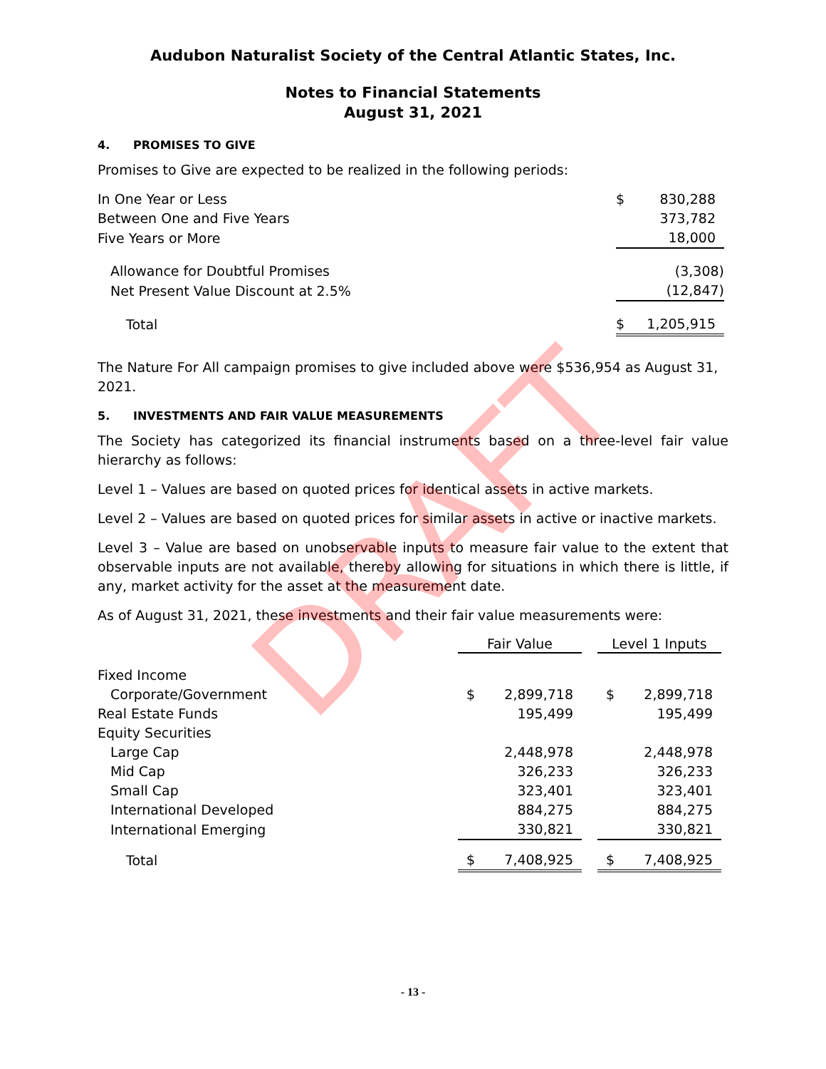Audubon Naturalist Society of the Central Atlantic States, Inc.
Notes to Financial Statements
August 31, 2021
4. PROMISES TO GIVE
Promises to Give are expected to be realized in the following periods:
| In One Year or Less | $ | 830,288 |
| Between One and Five Years | | 373,782 |
| Five Years or More | | 18,000 |
| Allowance for Doubtful Promises | | (3,308) |
| Net Present Value Discount at 2.5% | | (12,847) |
| Total | $ | 1,205,915 |
The Nature For All campaign promises to give included above were $536,954 as August 31, 2021.
5. INVESTMENTS AND FAIR VALUE MEASUREMENTS
The Society has categorized its financial instruments based on a three-level fair value hierarchy as follows:
Level 1 – Values are based on quoted prices for identical assets in active markets.
Level 2 – Values are based on quoted prices for similar assets in active or inactive markets.
Level 3 – Value are based on unobservable inputs to measure fair value to the extent that observable inputs are not available, thereby allowing for situations in which there is little, if any, market activity for the asset at the measurement date.
As of August 31, 2021, these investments and their fair value measurements were:
| | Fair Value | | | Level 1 Inputs | |
| --- | --- | --- | --- | --- | --- |
| Fixed Income | | | | | |
| Corporate/Government | $ | 2,899,718 | | $ | 2,899,718 |
| Real Estate Funds | | 195,499 | | | 195,499 |
| Equity Securities | | | | | |
| Large Cap | | 2,448,978 | | | 2,448,978 |
| Mid Cap | | 326,233 | | | 326,233 |
| Small Cap | | 323,401 | | | 323,401 |
| International Developed | | 884,275 | | | 884,275 |
| International Emerging | | 330,821 | | | 330,821 |
| Total | $ | 7,408,925 | | $ | 7,408,925 |
DRAFT
- 13 -